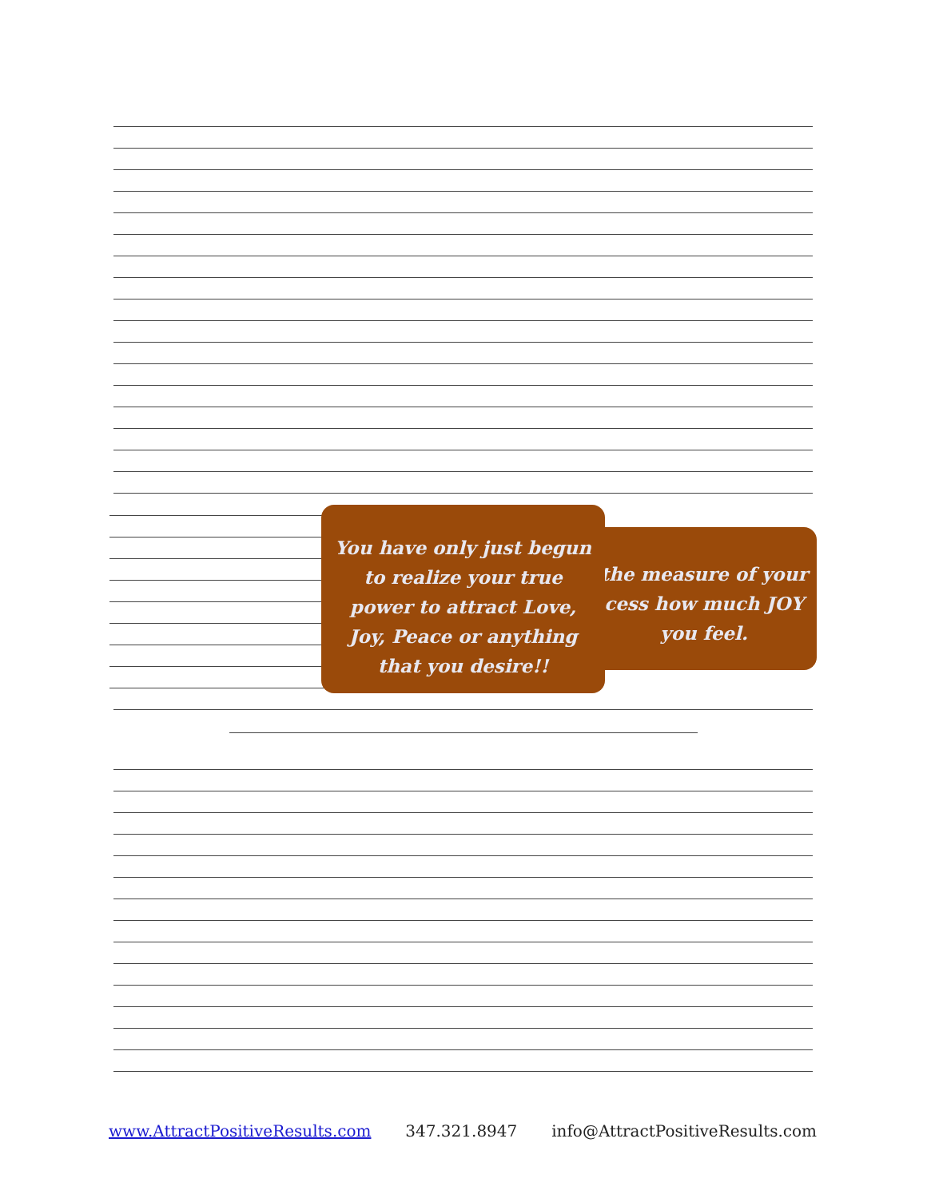the measure of your
cess how much JOY
you feel.
You have only just begun
to realize your true
power to attract Love,
Joy, Peace or anything
that you desire!!
www.AttractPositiveResults.com 347.321.8947 info@AttractPositiveResults.com